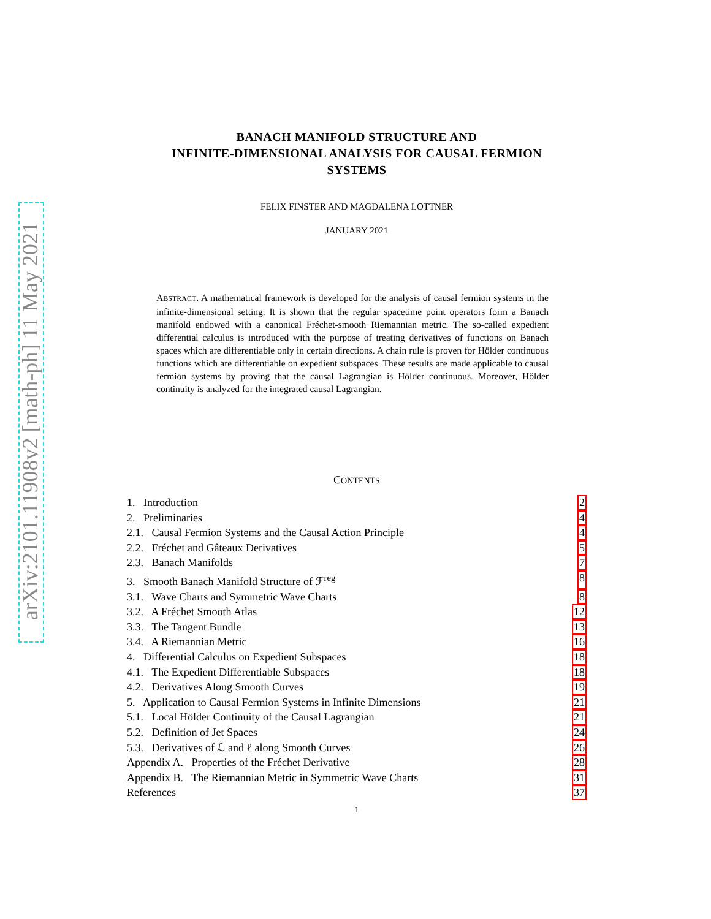arXiv:2101.11908v2 [math-ph] 11 May 2021
BANACH MANIFOLD STRUCTURE AND
INFINITE-DIMENSIONAL ANALYSIS FOR CAUSAL FERMION
SYSTEMS
FELIX FINSTER AND MAGDALENA LOTTNER
JANUARY 2021
ABSTRACT. A mathematical framework is developed for the analysis of causal fermion systems in the infinite-dimensional setting. It is shown that the regular spacetime point operators form a Banach manifold endowed with a canonical Fréchet-smooth Riemannian metric. The so-called expedient differential calculus is introduced with the purpose of treating derivatives of functions on Banach spaces which are differentiable only in certain directions. A chain rule is proven for Hölder continuous functions which are differentiable on expedient subspaces. These results are made applicable to causal fermion systems by proving that the causal Lagrangian is Hölder continuous. Moreover, Hölder continuity is analyzed for the integrated causal Lagrangian.
CONTENTS
1. Introduction 2
2. Preliminaries 4
2.1. Causal Fermion Systems and the Causal Action Principle 4
2.2. Fréchet and Gâteaux Derivatives 5
2.3. Banach Manifolds 7
3. Smooth Banach Manifold Structure of ℱ<sup>reg</sup> 8
3.1. Wave Charts and Symmetric Wave Charts 8
3.2. A Fréchet Smooth Atlas 12
3.3. The Tangent Bundle 13
3.4. A Riemannian Metric 16
4. Differential Calculus on Expedient Subspaces 18
4.1. The Expedient Differentiable Subspaces 18
4.2. Derivatives Along Smooth Curves 19
5. Application to Causal Fermion Systems in Infinite Dimensions 21
5.1. Local Hölder Continuity of the Causal Lagrangian 21
5.2. Definition of Jet Spaces 24
5.3. Derivatives of ℒ and ℓ along Smooth Curves 26
Appendix A. Properties of the Fréchet Derivative 28
Appendix B. The Riemannian Metric in Symmetric Wave Charts 31
References 37
1